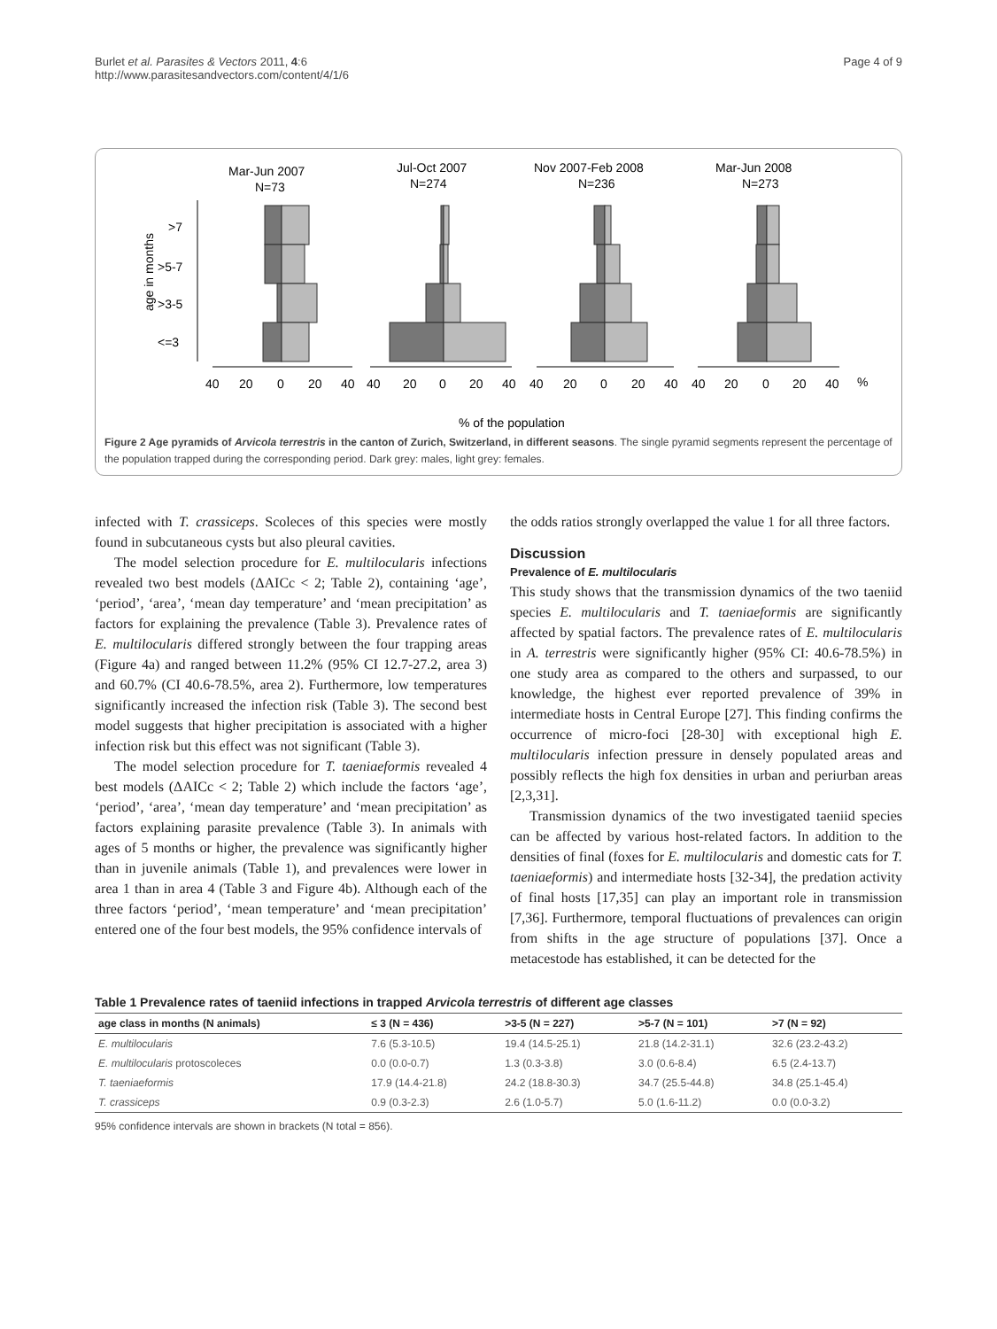Burlet et al. Parasites & Vectors 2011, 4:6
http://www.parasitesandvectors.com/content/4/1/6
Page 4 of 9
Mar-Jun 2007
N=73
Jul-Oct 2007
N=274
Nov 2007-Feb 2008
N=236
Mar-Jun 2008
N=273
age in months
>7
>5-7
>3-5
<=3
40
20
0
20
40
40
20
0
20
40
40
20
0
20
40
40
20
0
20
40
%
% of the population
Figure 2 Age pyramids of Arvicola terrestris in the canton of Zurich, Switzerland, in different seasons. The single pyramid segments represent the percentage of the population trapped during the corresponding period. Dark grey: males, light grey: females.
infected with T. crassiceps. Scoleces of this species were mostly found in subcutaneous cysts but also pleural cavities.
The model selection procedure for E. multilocularis infections revealed two best models (ΔAICc < 2; Table 2), containing ‘age’, ‘period’, ‘area’, ‘mean day temperature’ and ‘mean precipitation’ as factors for explaining the prevalence (Table 3). Prevalence rates of E. multilocularis differed strongly between the four trapping areas (Figure 4a) and ranged between 11.2% (95% CI 12.7-27.2, area 3) and 60.7% (CI 40.6-78.5%, area 2). Furthermore, low temperatures significantly increased the infection risk (Table 3). The second best model suggests that higher precipitation is associated with a higher infection risk but this effect was not significant (Table 3).
The model selection procedure for T. taeniaeformis revealed 4 best models (ΔAICc < 2; Table 2) which include the factors ‘age’, ‘period’, ‘area’, ‘mean day temperature’ and ‘mean precipitation’ as factors explaining parasite prevalence (Table 3). In animals with ages of 5 months or higher, the prevalence was significantly higher than in juvenile animals (Table 1), and prevalences were lower in area 1 than in area 4 (Table 3 and Figure 4b). Although each of the three factors ‘period’, ‘mean temperature’ and ‘mean precipitation’ entered one of the four best models, the 95% confidence intervals of
the odds ratios strongly overlapped the value 1 for all three factors.
Discussion
Prevalence of E. multilocularis
This study shows that the transmission dynamics of the two taeniid species E. multilocularis and T. taeniaeformis are significantly affected by spatial factors. The prevalence rates of E. multilocularis in A. terrestris were significantly higher (95% CI: 40.6-78.5%) in one study area as compared to the others and surpassed, to our knowledge, the highest ever reported prevalence of 39% in intermediate hosts in Central Europe [27]. This finding confirms the occurrence of micro-foci [28-30] with exceptional high E. multilocularis infection pressure in densely populated areas and possibly reflects the high fox densities in urban and periurban areas [2,3,31].
Transmission dynamics of the two investigated taeniid species can be affected by various host-related factors. In addition to the densities of final (foxes for E. multilocularis and domestic cats for T. taeniaeformis) and intermediate hosts [32-34], the predation activity of final hosts [17,35] can play an important role in transmission [7,36]. Furthermore, temporal fluctuations of prevalences can origin from shifts in the age structure of populations [37]. Once a metacestode has established, it can be detected for the
Table 1 Prevalence rates of taeniid infections in trapped Arvicola terrestris of different age classes
| age class in months (N animals) | ≤ 3 (N = 436) | >3-5 (N = 227) | >5-7 (N = 101) | >7 (N = 92) |
| --- | --- | --- | --- | --- |
| E. multilocularis | 7.6 (5.3-10.5) | 19.4 (14.5-25.1) | 21.8 (14.2-31.1) | 32.6 (23.2-43.2) |
| E. multilocularis protoscoleces | 0.0 (0.0-0.7) | 1.3 (0.3-3.8) | 3.0 (0.6-8.4) | 6.5 (2.4-13.7) |
| T. taeniaeformis | 17.9 (14.4-21.8) | 24.2 (18.8-30.3) | 34.7 (25.5-44.8) | 34.8 (25.1-45.4) |
| T. crassiceps | 0.9 (0.3-2.3) | 2.6 (1.0-5.7) | 5.0 (1.6-11.2) | 0.0 (0.0-3.2) |
95% confidence intervals are shown in brackets (N total = 856).